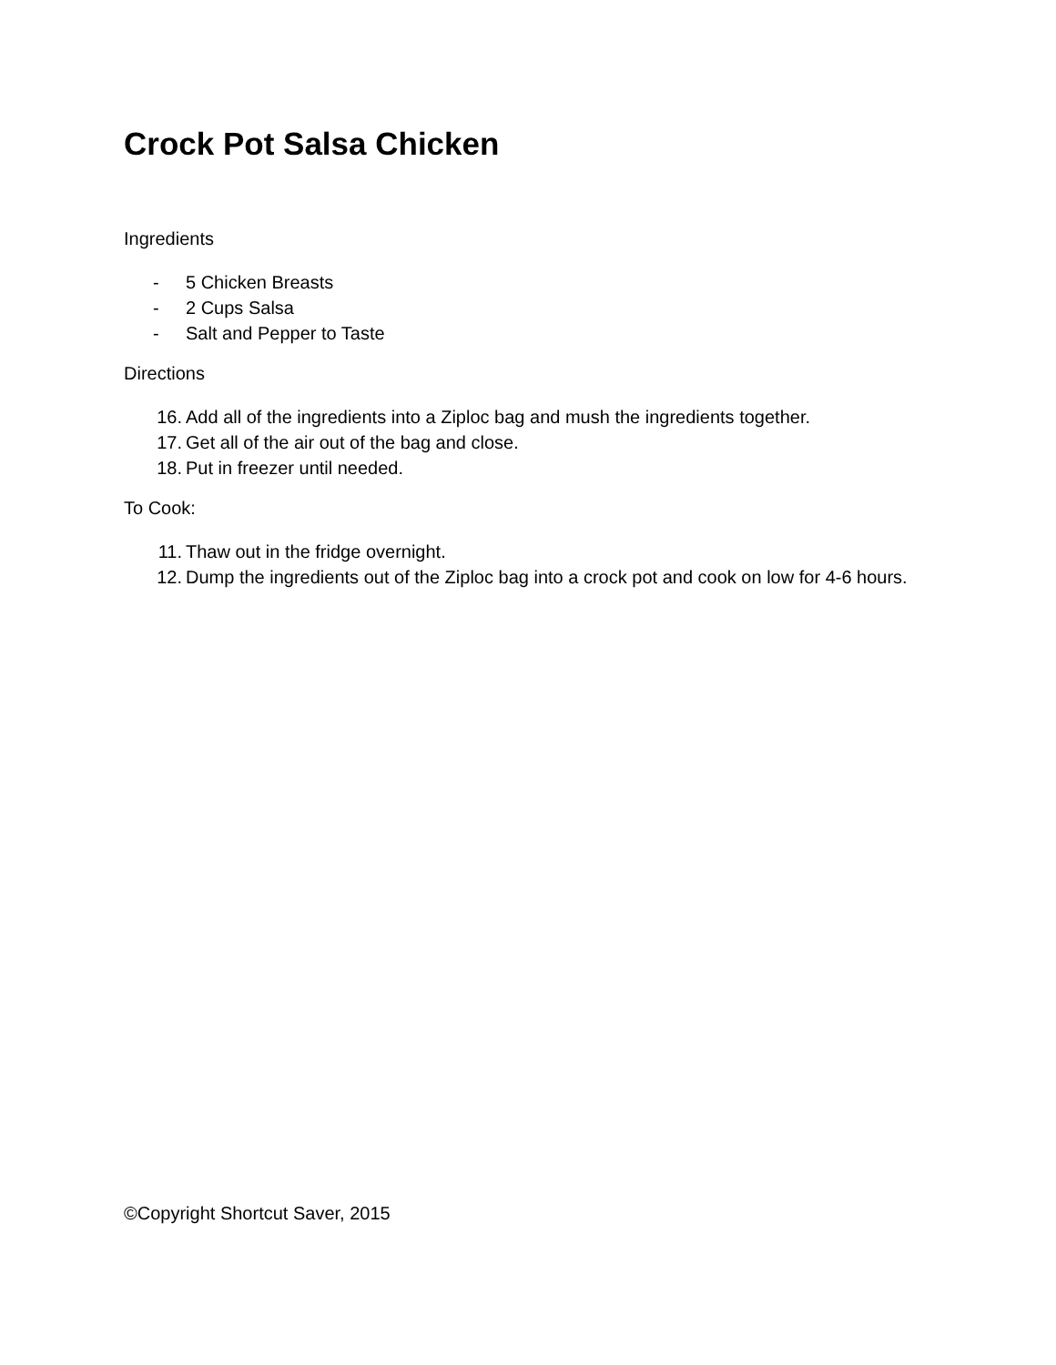Crock Pot Salsa Chicken
Ingredients
- 5 Chicken Breasts
- 2 Cups Salsa
- Salt and Pepper to Taste
Directions
16. Add all of the ingredients into a Ziploc bag and mush the ingredients together.
17. Get all of the air out of the bag and close.
18. Put in freezer until needed.
To Cook:
11. Thaw out in the fridge overnight.
12. Dump the ingredients out of the Ziploc bag into a crock pot and cook on low for 4-6 hours.
©Copyright Shortcut Saver, 2015